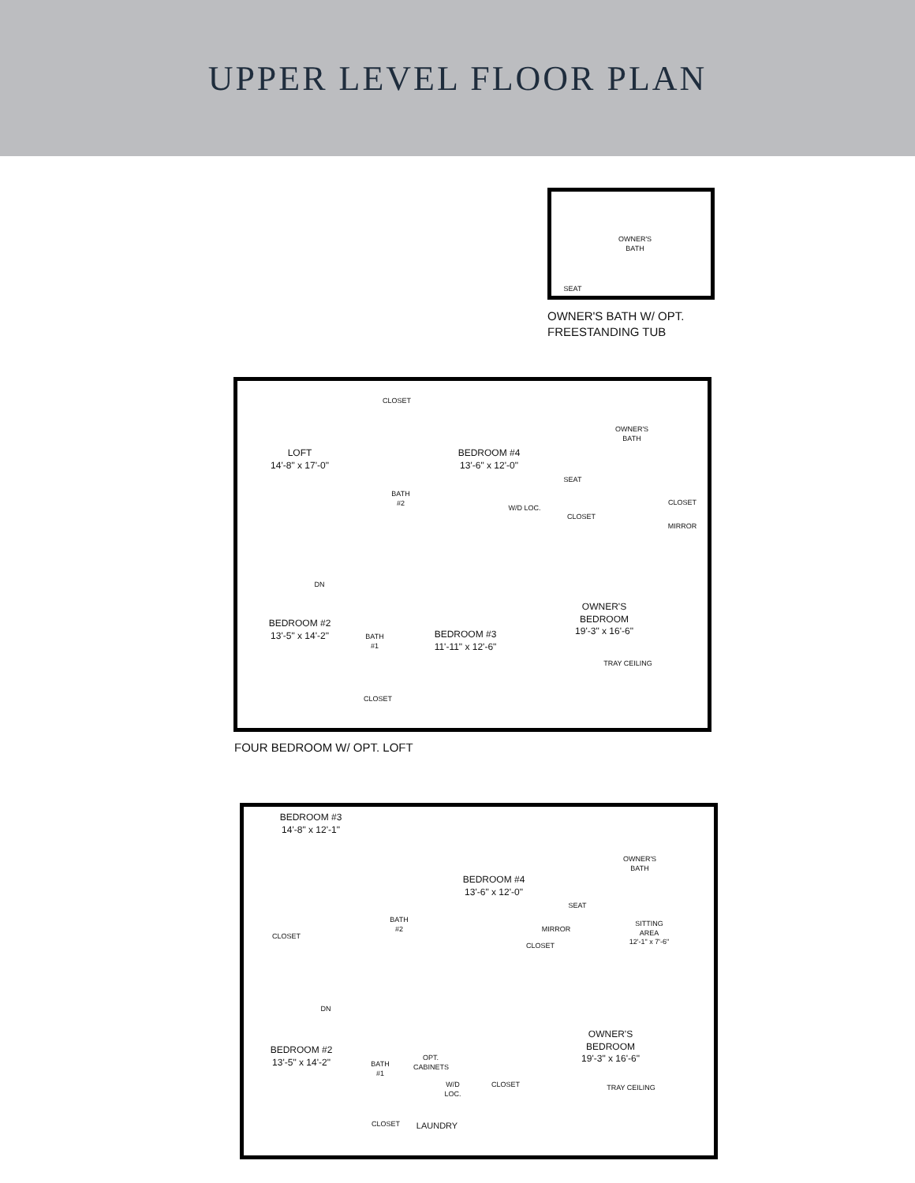UPPER LEVEL FLOOR PLAN
OWNER'S
BATH
SEAT
OWNER'S BATH W/ OPT.
FREESTANDING TUB
LOFT
14'-8" x 17'-0"
CLOSET
BEDROOM #4
13'-6" x 12'-0"
OWNER'S
BATH
SEAT
BATH
#2
W/D LOC.
CLOSET
CLOSET
MIRROR
DN
OWNER'S
BEDROOM
19'-3" x 16'-6"
BEDROOM #2
13'-5" x 14'-2"
BATH
#1
BEDROOM #3
11'-11" x 12'-6"
TRAY CEILING
CLOSET
FOUR BEDROOM W/ OPT. LOFT
BEDROOM #3
14'-8" x 12'-1"
OWNER'S
BATH
BEDROOM #4
13'-6" x 12'-0"
SEAT
BATH
#2
SITTING
AREA
12'-1" x 7'-6"
MIRROR
CLOSET
CLOSET
DN
OWNER'S
BEDROOM
19'-3" x 16'-6"
BEDROOM #2
13'-5" x 14'-2"
OPT.
CABINETS
BATH
#1
W/D LOC.
CLOSET TRAY CEILING
CLOSET LAUNDRY